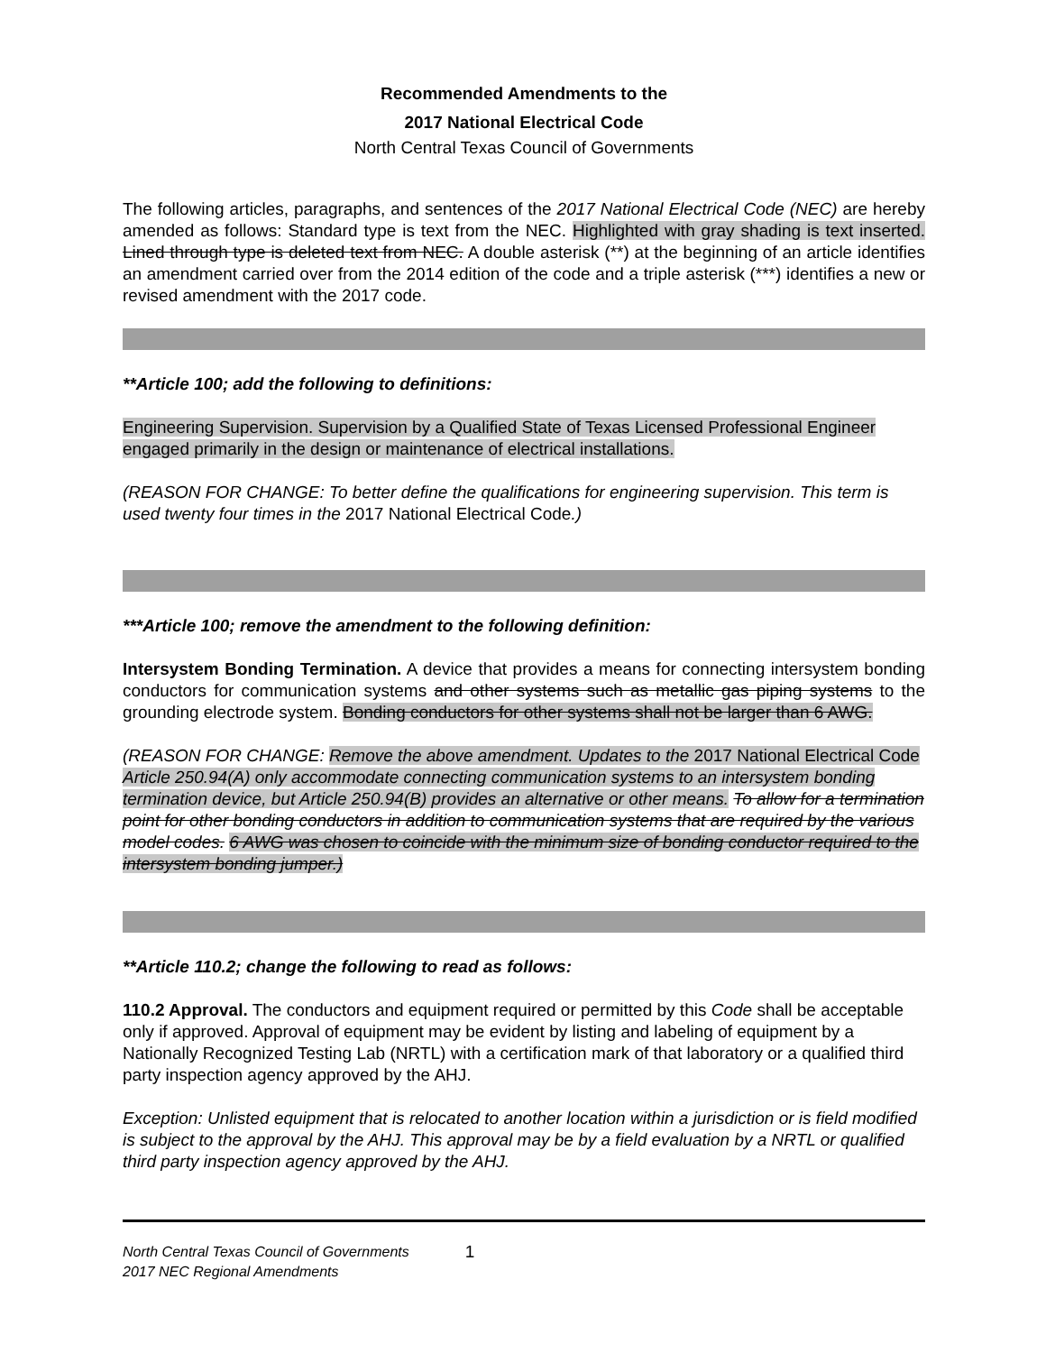Recommended Amendments to the
2017 National Electrical Code
North Central Texas Council of Governments
The following articles, paragraphs, and sentences of the 2017 National Electrical Code (NEC) are hereby amended as follows: Standard type is text from the NEC. Highlighted with gray shading is text inserted. Lined through type is deleted text from NEC. A double asterisk (**) at the beginning of an article identifies an amendment carried over from the 2014 edition of the code and a triple asterisk (***) identifies a new or revised amendment with the 2017 code.
**Article 100; add the following to definitions:
Engineering Supervision. Supervision by a Qualified State of Texas Licensed Professional Engineer engaged primarily in the design or maintenance of electrical installations.
(REASON FOR CHANGE: To better define the qualifications for engineering supervision. This term is used twenty four times in the 2017 National Electrical Code.)
***Article 100; remove the amendment to the following definition:
Intersystem Bonding Termination. A device that provides a means for connecting intersystem bonding conductors for communication systems and other systems such as metallic gas piping systems to the grounding electrode system. Bonding conductors for other systems shall not be larger than 6 AWG.
(REASON FOR CHANGE: Remove the above amendment. Updates to the 2017 National Electrical Code Article 250.94(A) only accommodate connecting communication systems to an intersystem bonding termination device, but Article 250.94(B) provides an alternative or other means. To allow for a termination point for other bonding conductors in addition to communication systems that are required by the various model codes. 6 AWG was chosen to coincide with the minimum size of bonding conductor required to the intersystem bonding jumper.)
**Article 110.2; change the following to read as follows:
110.2 Approval. The conductors and equipment required or permitted by this Code shall be acceptable only if approved. Approval of equipment may be evident by listing and labeling of equipment by a Nationally Recognized Testing Lab (NRTL) with a certification mark of that laboratory or a qualified third party inspection agency approved by the AHJ.
Exception: Unlisted equipment that is relocated to another location within a jurisdiction or is field modified is subject to the approval by the AHJ. This approval may be by a field evaluation by a NRTL or qualified third party inspection agency approved by the AHJ.
North Central Texas Council of Governments
2017 NEC Regional Amendments
1